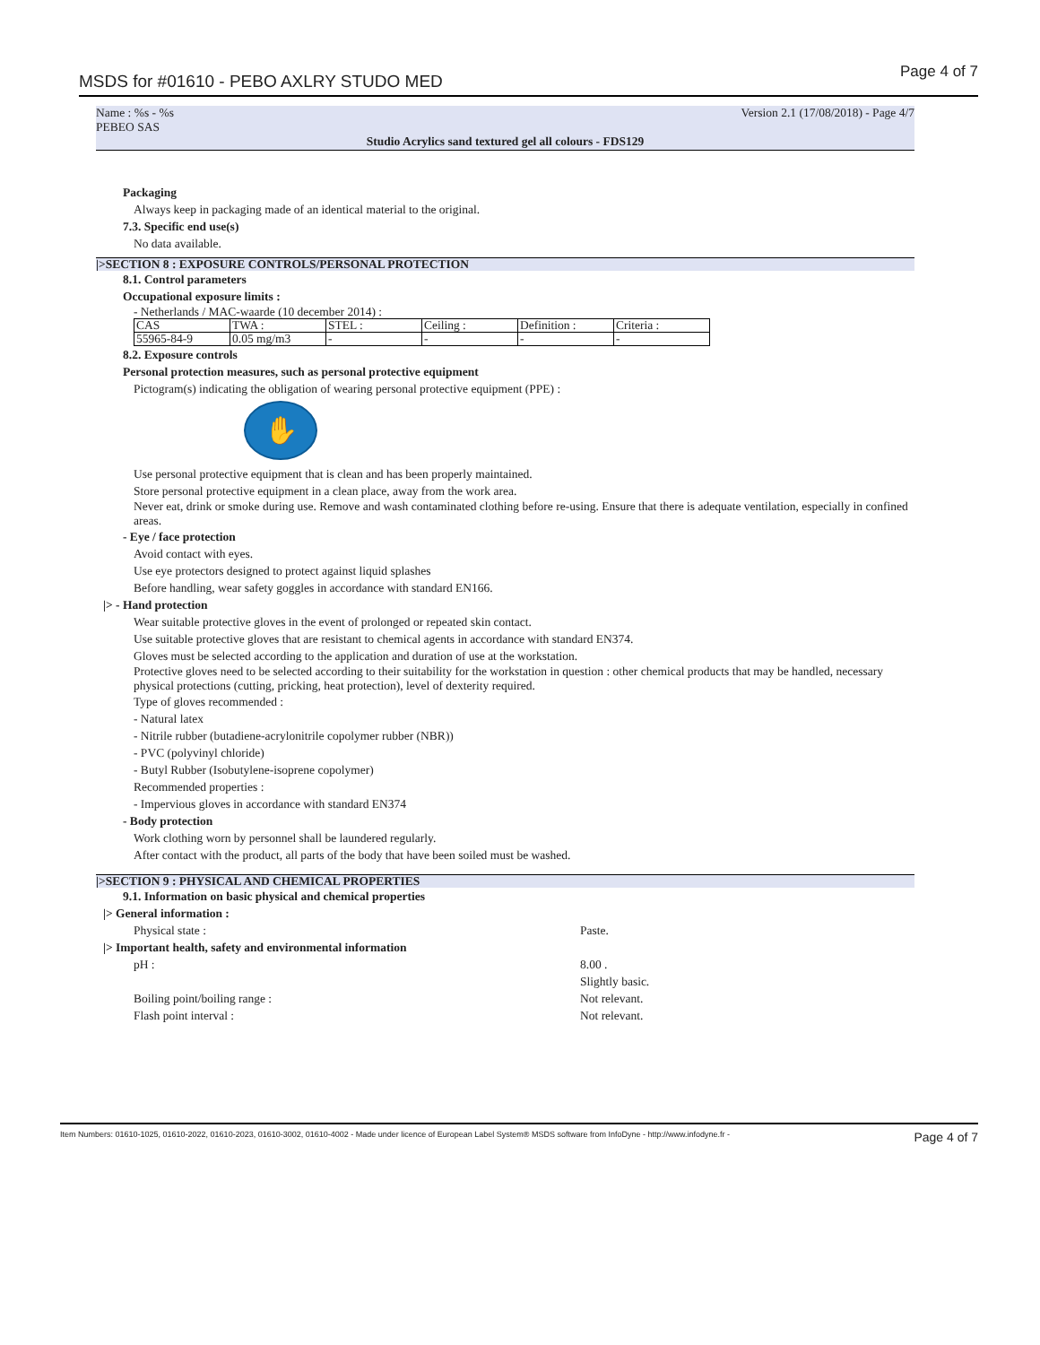MSDS for #01610 - PEBO AXLRY STUDO MED Page 4 of 7
Name : %s - %s
PEBEO SAS Version 2.1 (17/08/2018) - Page 4/7
Studio Acrylics sand textured gel all colours - FDS129
Packaging
Always keep in packaging made of an identical material to the original.
7.3. Specific end use(s)
No data available.
|>SECTION 8 : EXPOSURE CONTROLS/PERSONAL PROTECTION
8.1. Control parameters
Occupational exposure limits :
- Netherlands / MAC-waarde (10 december 2014) :
| CAS | TWA : | STEL : | Ceiling : | Definition : | Criteria : |
| 55965-84-9 | 0.05 mg/m3 | - | - | - | - |
8.2. Exposure controls
Personal protection measures, such as personal protective equipment
Pictogram(s) indicating the obligation of wearing personal protective equipment (PPE) :
✋
Use personal protective equipment that is clean and has been properly maintained.
Store personal protective equipment in a clean place, away from the work area.
Never eat, drink or smoke during use. Remove and wash contaminated clothing before re-using. Ensure that there is adequate ventilation, especially in confined areas.
- Eye / face protection
Avoid contact with eyes.
Use eye protectors designed to protect against liquid splashes
Before handling, wear safety goggles in accordance with standard EN166.
|> - Hand protection
Wear suitable protective gloves in the event of prolonged or repeated skin contact.
Use suitable protective gloves that are resistant to chemical agents in accordance with standard EN374.
Gloves must be selected according to the application and duration of use at the workstation.
Protective gloves need to be selected according to their suitability for the workstation in question : other chemical products that may be handled, necessary physical protections (cutting, pricking, heat protection), level of dexterity required.
Type of gloves recommended :
- Natural latex
- Nitrile rubber (butadiene-acrylonitrile copolymer rubber (NBR))
- PVC (polyvinyl chloride)
- Butyl Rubber (Isobutylene-isoprene copolymer)
Recommended properties :
- Impervious gloves in accordance with standard EN374
- Body protection
Work clothing worn by personnel shall be laundered regularly.
After contact with the product, all parts of the body that have been soiled must be washed.
|>SECTION 9 : PHYSICAL AND CHEMICAL PROPERTIES
9.1. Information on basic physical and chemical properties
|> General information :
Physical state : Paste.
|> Important health, safety and environmental information
pH : 8.00 .
Slightly basic.
Boiling point/boiling range : Not relevant.
Flash point interval : Not relevant.
Item Numbers: 01610-1025, 01610-2022, 01610-2023, 01610-3002, 01610-4002 - Made under licence of European Label System® MSDS software from InfoDyne - http://www.infodyne.fr - Page 4 of 7